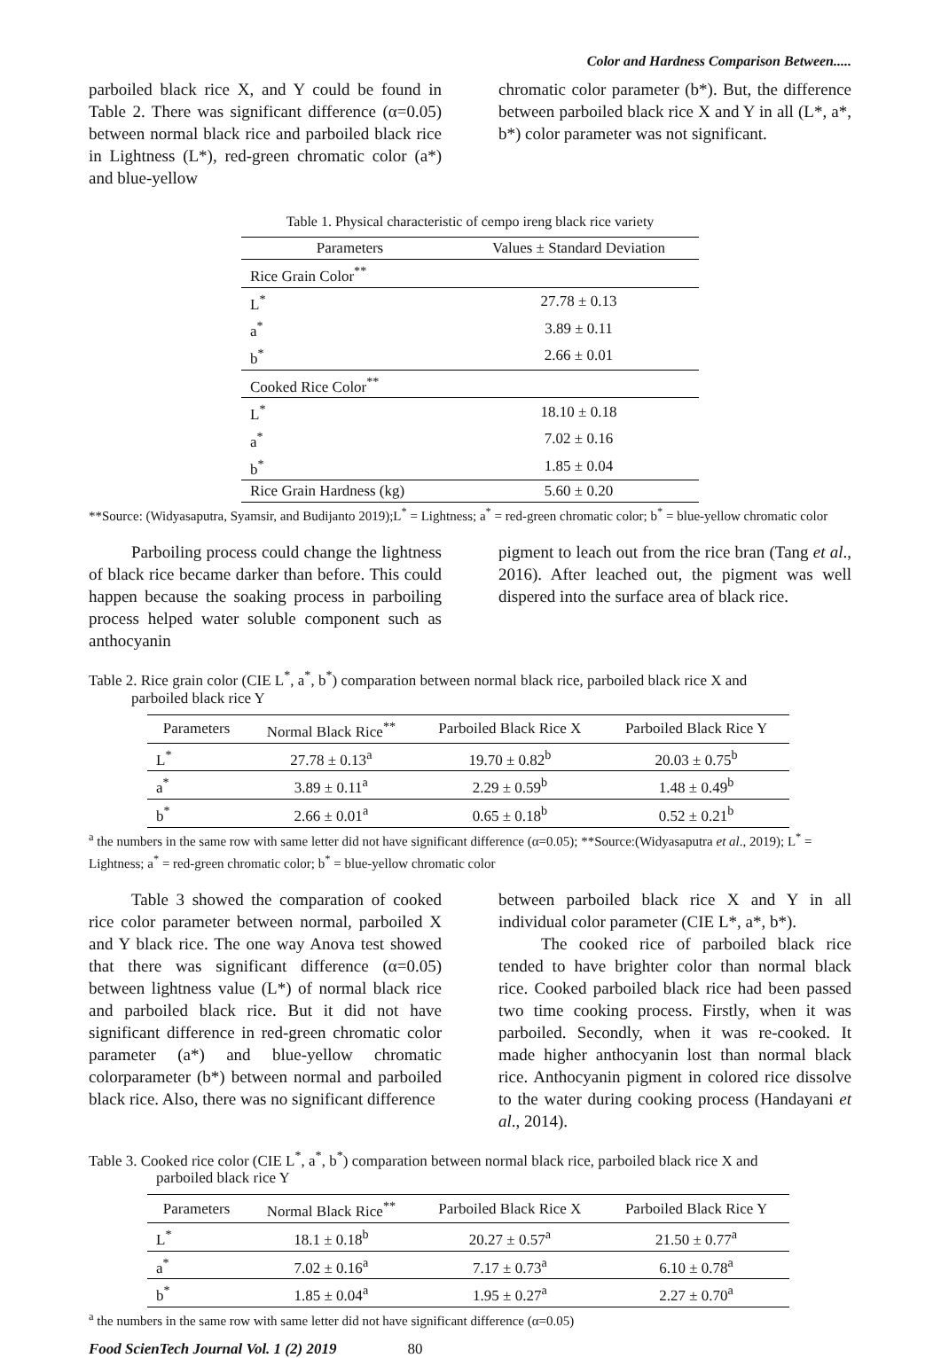Color and Hardness Comparison Between.....
parboiled black rice X, and Y could be found in Table 2. There was significant difference (α=0.05) between normal black rice and parboiled black rice in Lightness (L*), red-green chromatic color (a*) and blue-yellow
chromatic color parameter (b*). But, the difference between parboiled black rice X and Y in all (L*, a*, b*) color parameter was not significant.
Table 1. Physical characteristic of cempo ireng black rice variety
| Parameters | Values ± Standard Deviation |
| --- | --- |
| Rice Grain Color<sup>**</sup> | |
| L<sup>*</sup> | 27.78 ± 0.13 |
| a<sup>*</sup> | 3.89 ± 0.11 |
| b<sup>*</sup> | 2.66 ± 0.01 |
| Cooked Rice Color<sup>**</sup> | |
| L<sup>*</sup> | 18.10 ± 0.18 |
| a<sup>*</sup> | 7.02 ± 0.16 |
| b<sup>*</sup> | 1.85 ± 0.04 |
| Rice Grain Hardness (kg) | 5.60 ± 0.20 |
**Source: (Widyasaputra, Syamsir, and Budijanto 2019);L<sup>*</sup> = Lightness; a<sup>*</sup> = red-green chromatic color; b<sup>*</sup> = blue-yellow chromatic color
Parboiling process could change the lightness of black rice became darker than before. This could happen because the soaking process in parboiling process helped water soluble component such as anthocyanin
pigment to leach out from the rice bran (Tang et al., 2016). After leached out, the pigment was well dispered into the surface area of black rice.
Table 2. Rice grain color (CIE L<sup>*</sup>, a<sup>*</sup>, b<sup>*</sup>) comparation between normal black rice, parboiled black rice X and
parboiled black rice Y
| Parameters | Normal Black Rice<sup>**</sup> | Parboiled Black Rice X | Parboiled Black Rice Y |
| --- | --- | --- | --- |
| L<sup>*</sup> | 27.78 ± 0.13<sup>a</sup> | 19.70 ± 0.82<sup>b</sup> | 20.03 ± 0.75<sup>b</sup> |
| a<sup>*</sup> | 3.89 ± 0.11<sup>a</sup> | 2.29 ± 0.59<sup>b</sup> | 1.48 ± 0.49<sup>b</sup> |
| b<sup>*</sup> | 2.66 ± 0.01<sup>a</sup> | 0.65 ± 0.18<sup>b</sup> | 0.52 ± 0.21<sup>b</sup> |
<sup>a</sup> the numbers in the same row with same letter did not have significant difference (α=0.05); **Source:(Widyasaputra et al., 2019); L<sup>*</sup> = Lightness; a<sup>*</sup> = red-green chromatic color; b<sup>*</sup> = blue-yellow chromatic color
Table 3 showed the comparation of cooked rice color parameter between normal, parboiled X and Y black rice. The one way Anova test showed that there was significant difference (α=0.05) between lightness value (L*) of normal black rice and parboiled black rice. But it did not have significant difference in red-green chromatic color parameter (a*) and blue-yellow chromatic colorparameter (b*) between normal and parboiled black rice. Also, there was no significant difference
between parboiled black rice X and Y in all individual color parameter (CIE L*, a*, b*).
The cooked rice of parboiled black rice tended to have brighter color than normal black rice. Cooked parboiled black rice had been passed two time cooking process. Firstly, when it was parboiled. Secondly, when it was re-cooked. It made higher anthocyanin lost than normal black rice. Anthocyanin pigment in colored rice dissolve to the water during cooking process (Handayani et al., 2014).
Table 3. Cooked rice color (CIE L<sup>*</sup>, a<sup>*</sup>, b<sup>*</sup>) comparation between normal black rice, parboiled black rice X and
parboiled black rice Y
| Parameters | Normal Black Rice<sup>**</sup> | Parboiled Black Rice X | Parboiled Black Rice Y |
| --- | --- | --- | --- |
| L<sup>*</sup> | 18.1 ± 0.18<sup>b</sup> | 20.27 ± 0.57<sup>a</sup> | 21.50 ± 0.77<sup>a</sup> |
| a<sup>*</sup> | 7.02 ± 0.16<sup>a</sup> | 7.17 ± 0.73<sup>a</sup> | 6.10 ± 0.78<sup>a</sup> |
| b<sup>*</sup> | 1.85 ± 0.04<sup>a</sup> | 1.95 ± 0.27<sup>a</sup> | 2.27 ± 0.70<sup>a</sup> |
<sup>a</sup> the numbers in the same row with same letter did not have significant difference (α=0.05)
Food ScienTech Journal Vol. 1 (2) 2019 80